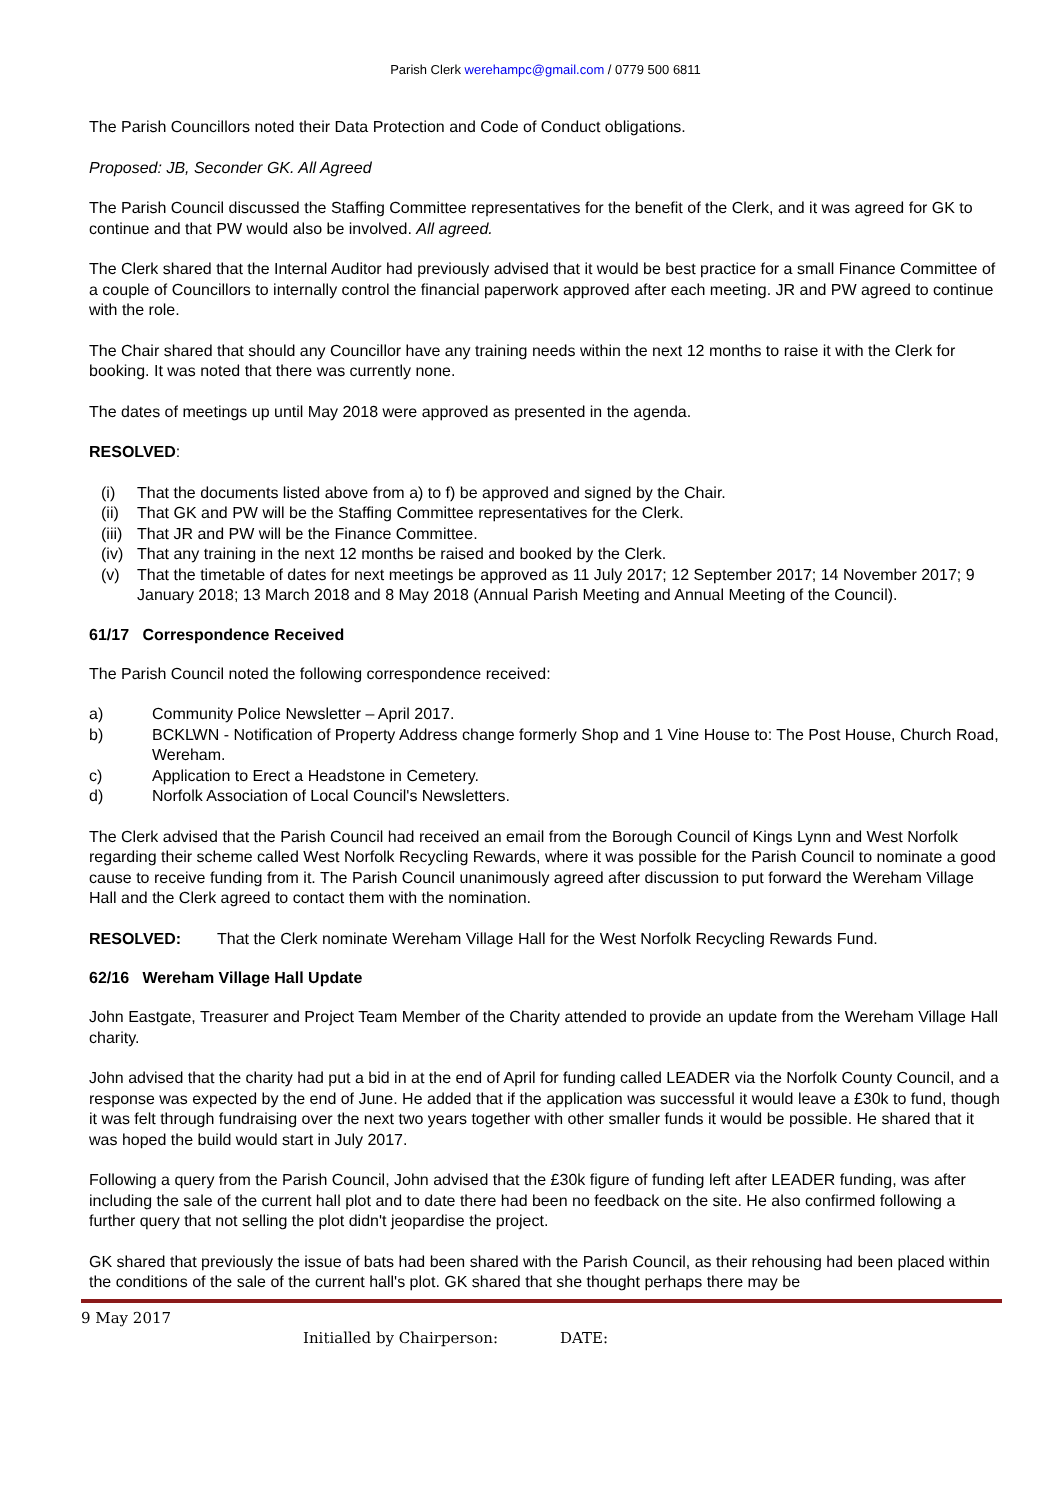Parish Clerk werehampc@gmail.com / 0779 500 6811
The Parish Councillors noted their Data Protection and Code of Conduct obligations.
Proposed: JB, Seconder GK. All Agreed
The Parish Council discussed the Staffing Committee representatives for the benefit of the Clerk, and it was agreed for GK to continue and that PW would also be involved. All agreed.
The Clerk shared that the Internal Auditor had previously advised that it would be best practice for a small Finance Committee of a couple of Councillors to internally control the financial paperwork approved after each meeting. JR and PW agreed to continue with the role.
The Chair shared that should any Councillor have any training needs within the next 12 months to raise it with the Clerk for booking. It was noted that there was currently none.
The dates of meetings up until May 2018 were approved as presented in the agenda.
RESOLVED:
(i) That the documents listed above from a) to f) be approved and signed by the Chair.
(ii) That GK and PW will be the Staffing Committee representatives for the Clerk.
(iii) That JR and PW will be the Finance Committee.
(iv) That any training in the next 12 months be raised and booked by the Clerk.
(v) That the timetable of dates for next meetings be approved as 11 July 2017; 12 September 2017; 14 November 2017; 9 January 2018; 13 March 2018 and 8 May 2018 (Annual Parish Meeting and Annual Meeting of the Council).
61/17 Correspondence Received
The Parish Council noted the following correspondence received:
a) Community Police Newsletter – April 2017.
b) BCKLWN - Notification of Property Address change formerly Shop and 1 Vine House to: The Post House, Church Road, Wereham.
c) Application to Erect a Headstone in Cemetery.
d) Norfolk Association of Local Council's Newsletters.
The Clerk advised that the Parish Council had received an email from the Borough Council of Kings Lynn and West Norfolk regarding their scheme called West Norfolk Recycling Rewards, where it was possible for the Parish Council to nominate a good cause to receive funding from it. The Parish Council unanimously agreed after discussion to put forward the Wereham Village Hall and the Clerk agreed to contact them with the nomination.
RESOLVED: That the Clerk nominate Wereham Village Hall for the West Norfolk Recycling Rewards Fund.
62/16 Wereham Village Hall Update
John Eastgate, Treasurer and Project Team Member of the Charity attended to provide an update from the Wereham Village Hall charity.
John advised that the charity had put a bid in at the end of April for funding called LEADER via the Norfolk County Council, and a response was expected by the end of June. He added that if the application was successful it would leave a £30k to fund, though it was felt through fundraising over the next two years together with other smaller funds it would be possible. He shared that it was hoped the build would start in July 2017.
Following a query from the Parish Council, John advised that the £30k figure of funding left after LEADER funding, was after including the sale of the current hall plot and to date there had been no feedback on the site. He also confirmed following a further query that not selling the plot didn't jeopardise the project.
GK shared that previously the issue of bats had been shared with the Parish Council, as their rehousing had been placed within the conditions of the sale of the current hall's plot. GK shared that she thought perhaps there may be
9 May 2017
Initialled by Chairperson: DATE: